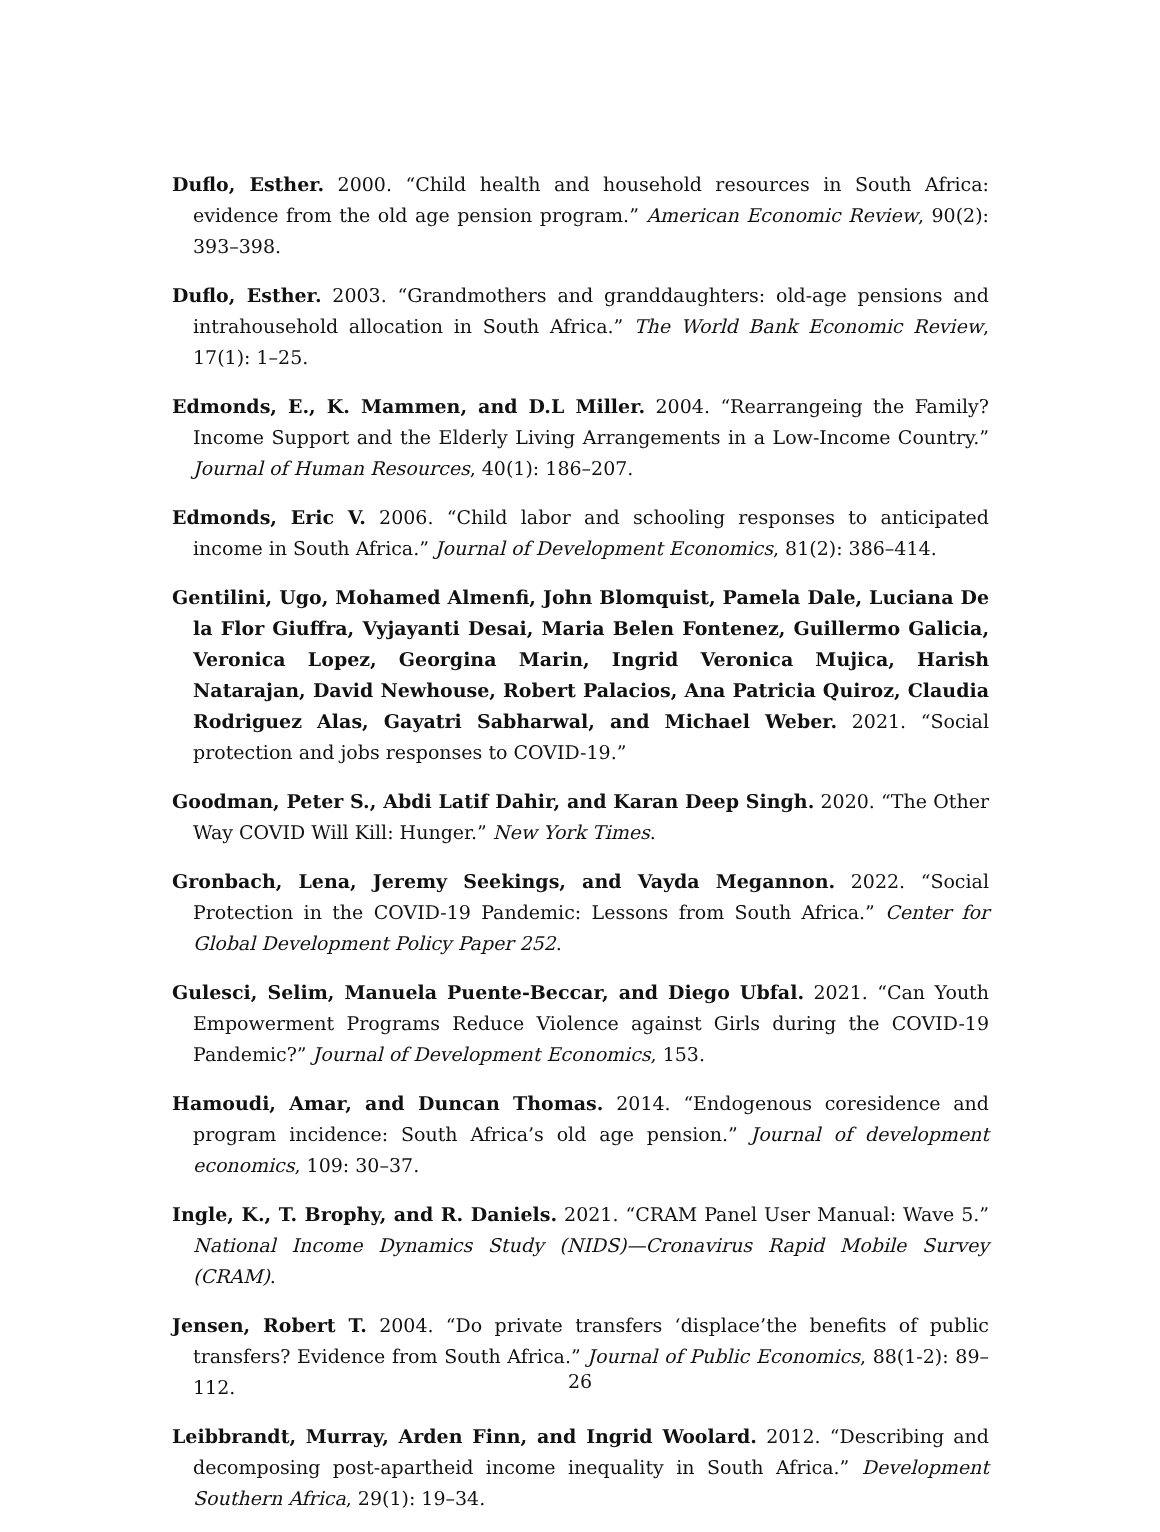Duflo, Esther. 2000. “Child health and household resources in South Africa: evidence from the old age pension program.” American Economic Review, 90(2): 393–398.
Duflo, Esther. 2003. “Grandmothers and granddaughters: old-age pensions and intrahousehold allocation in South Africa.” The World Bank Economic Review, 17(1): 1–25.
Edmonds, E., K. Mammen, and D.L Miller. 2004. “Rearrangeing the Family? Income Support and the Elderly Living Arrangements in a Low-Income Country.” Journal of Human Resources, 40(1): 186–207.
Edmonds, Eric V. 2006. “Child labor and schooling responses to anticipated income in South Africa.” Journal of Development Economics, 81(2): 386–414.
Gentilini, Ugo, Mohamed Almenfi, John Blomquist, Pamela Dale, Luciana De la Flor Giuffra, Vyjayanti Desai, Maria Belen Fontenez, Guillermo Galicia, Veronica Lopez, Georgina Marin, Ingrid Veronica Mujica, Harish Natarajan, David Newhouse, Robert Palacios, Ana Patricia Quiroz, Claudia Rodriguez Alas, Gayatri Sabharwal, and Michael Weber. 2021. “Social protection and jobs responses to COVID-19.”
Goodman, Peter S., Abdi Latif Dahir, and Karan Deep Singh. 2020. “The Other Way COVID Will Kill: Hunger.” New York Times.
Gronbach, Lena, Jeremy Seekings, and Vayda Megannon. 2022. “Social Protection in the COVID-19 Pandemic: Lessons from South Africa.” Center for Global Development Policy Paper 252.
Gulesci, Selim, Manuela Puente-Beccar, and Diego Ubfal. 2021. “Can Youth Empowerment Programs Reduce Violence against Girls during the COVID-19 Pandemic?” Journal of Development Economics, 153.
Hamoudi, Amar, and Duncan Thomas. 2014. “Endogenous coresidence and program incidence: South Africa’s old age pension.” Journal of development economics, 109: 30–37.
Ingle, K., T. Brophy, and R. Daniels. 2021. “CRAM Panel User Manual: Wave 5.” National Income Dynamics Study (NIDS)—Cronavirus Rapid Mobile Survey (CRAM).
Jensen, Robert T. 2004. “Do private transfers ‘displace’the benefits of public transfers? Evidence from South Africa.” Journal of Public Economics, 88(1-2): 89–112.
Leibbrandt, Murray, Arden Finn, and Ingrid Woolard. 2012. “Describing and decomposing post-apartheid income inequality in South Africa.” Development Southern Africa, 29(1): 19–34.
26